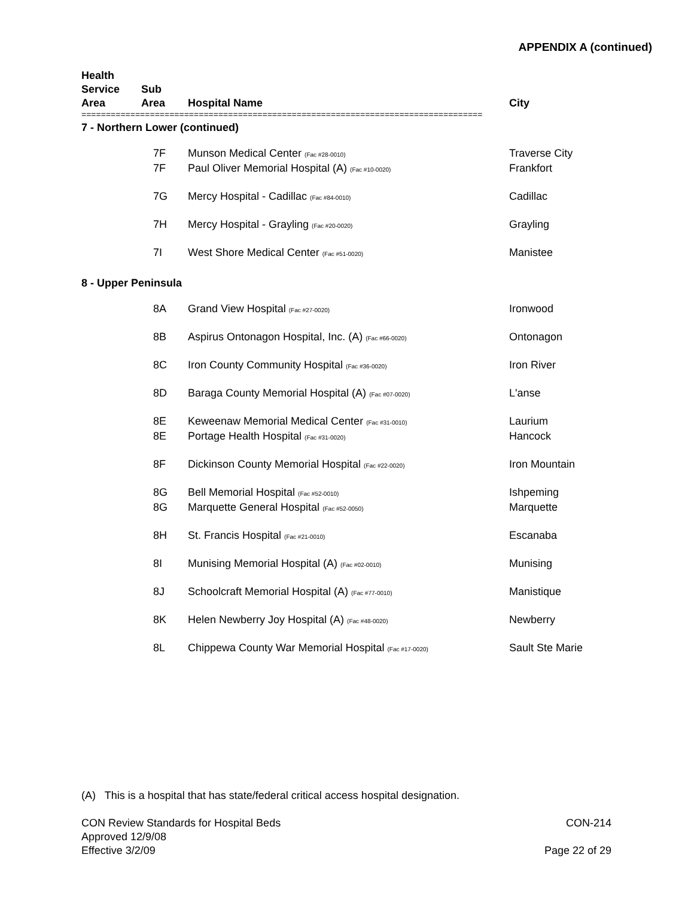APPENDIX A (continued)
| Health Service Area | Sub Area | Hospital Name | City |
| --- | --- | --- | --- |
| ================================================================================== | | | |
| 7 - Northern Lower (continued) | | | |
| | 7F | Munson Medical Center (Fac #28-0010) | Traverse City |
| | 7F | Paul Oliver Memorial Hospital (A) (Fac #10-0020) | Frankfort |
| | 7G | Mercy Hospital - Cadillac (Fac #84-0010) | Cadillac |
| | 7H | Mercy Hospital - Grayling (Fac #20-0020) | Grayling |
| | 7I | West Shore Medical Center (Fac #51-0020) | Manistee |
| 8 - Upper Peninsula | | | |
| | 8A | Grand View Hospital (Fac #27-0020) | Ironwood |
| | 8B | Aspirus Ontonagon Hospital, Inc. (A) (Fac #66-0020) | Ontonagon |
| | 8C | Iron County Community Hospital (Fac #36-0020) | Iron River |
| | 8D | Baraga County Memorial Hospital (A) (Fac #07-0020) | L'anse |
| | 8E | Keweenaw Memorial Medical Center (Fac #31-0010) | Laurium |
| | 8E | Portage Health Hospital (Fac #31-0020) | Hancock |
| | 8F | Dickinson County Memorial Hospital (Fac #22-0020) | Iron Mountain |
| | 8G | Bell Memorial Hospital (Fac #52-0010) | Ishpeming |
| | 8G | Marquette General Hospital (Fac #52-0050) | Marquette |
| | 8H | St. Francis Hospital (Fac #21-0010) | Escanaba |
| | 8I | Munising Memorial Hospital (A) (Fac #02-0010) | Munising |
| | 8J | Schoolcraft Memorial Hospital (A) (Fac #77-0010) | Manistique |
| | 8K | Helen Newberry Joy Hospital (A) (Fac #48-0020) | Newberry |
| | 8L | Chippewa County War Memorial Hospital (Fac #17-0020) | Sault Ste Marie |
(A) This is a hospital that has state/federal critical access hospital designation.
CON-214
Page 22 of 29
CON Review Standards for Hospital Beds
Approved 12/9/08
Effective 3/2/09